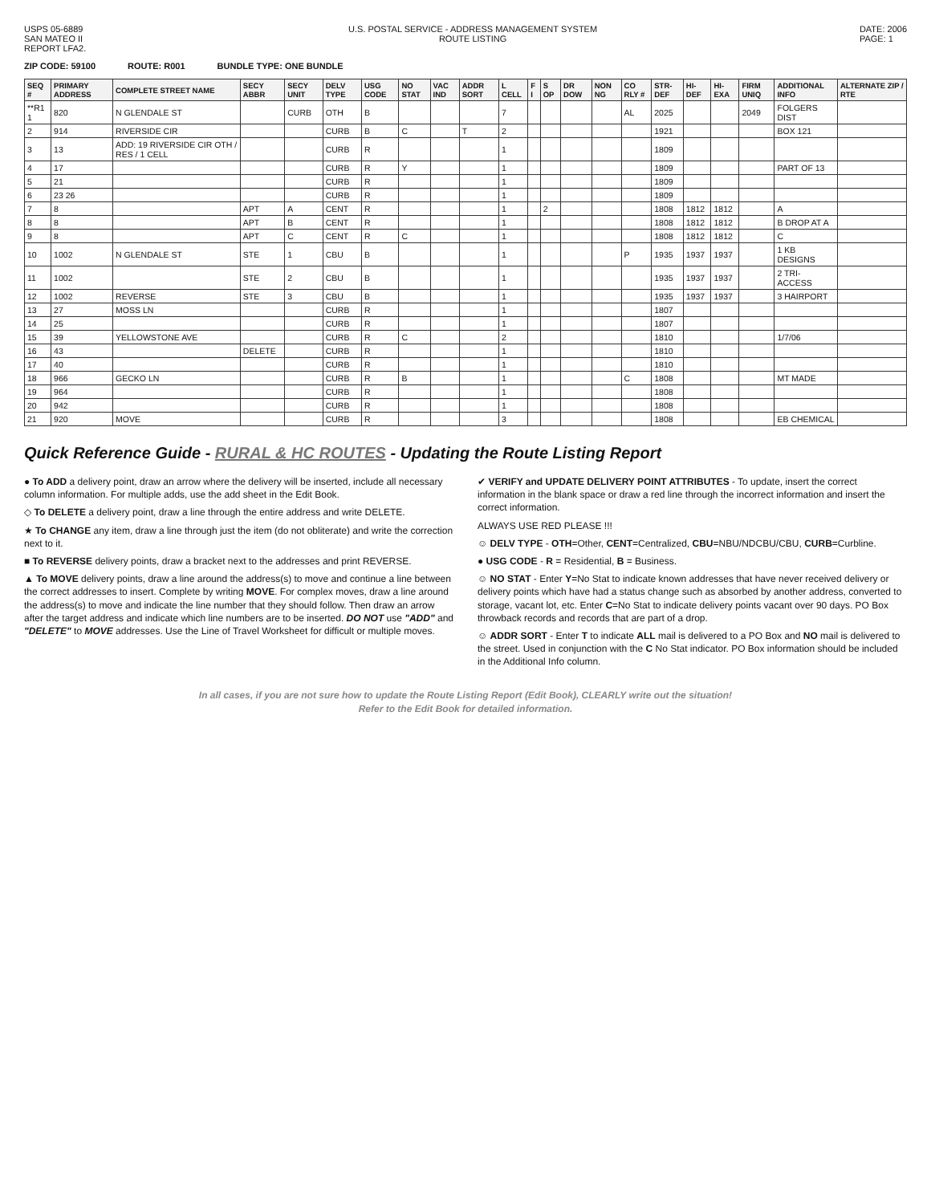USPS 05-6889
SAN MATEO II
REPORT LFA2.
U.S. POSTAL SERVICE - ADDRESS MANAGEMENT SYSTEM
ROUTE LISTING
DATE: 2006
PAGE: 1
ZIP CODE: 59100 ROUTE: R001 BUNDLE TYPE: ONE BUNDLE
| SEQ # | PRIMARY ADDRESS | COMPLETE STREET NAME | SECY ABBR | SECY UNIT | DELV TYPE | USG CODE | NO STAT | VAC IND | ADDR SORT | L CELL | F I | S OP | DR DOW | NON NG | CO RLY # | STR-DEF | HI-DEF | HI-EXA | FIRM UNIQ | ADDITIONAL INFO | ALTERNATE ZIP / RTE |
| --- | --- | --- | --- | --- | --- | --- | --- | --- | --- | --- | --- | --- | --- | --- | --- | --- | --- | --- | --- | --- | --- |
| **R1 1 | 820 | N GLENDALE ST | | CURB | OTH | B | | | | 7 | | | | | AL | 2025 | | | 2049 | FOLGERS DIST | |
| 2 | 914 | RIVERSIDE CIR | | | CURB | B | C | | T | 2 | | | | | | 1921 | | | | BOX 121 | |
| 3 | 13 | ADD: 19 RIVERSIDE CIR OTH / RES / 1 CELL | | | CURB | R | | | | 1 | | | | | | 1809 | | | | | |
| 4 | 17 | | | | CURB | R | Y | | | 1 | | | | | | 1809 | | | | PART OF 13 | |
| 5 | 21 | | | | CURB | R | | | | 1 | | | | | | 1809 | | | | | |
| 6 | 23 26 | | | | CURB | R | | | | 1 | | | | | | 1809 | | | | | |
| 7 | 8 | | APT | A | CENT | R | | | | 1 | | 2 | | | | 1808 | 1812 | 1812 | | A | |
| 8 | 8 | | APT | B | CENT | R | | | | 1 | | | | | | 1808 | 1812 | 1812 | | B DROP AT A | |
| 9 | 8 | | APT | C | CENT | R | C | | | 1 | | | | | | 1808 | 1812 | 1812 | | C | |
| 10 | 1002 | N GLENDALE ST | STE | 1 | CBU | B | | | | 1 | | | | | P | 1935 | 1937 | 1937 | | 1 KB DESIGNS | |
| 11 | 1002 | | STE | 2 | CBU | B | | | | 1 | | | | | | 1935 | 1937 | 1937 | | 2 TRI-ACCESS | |
| 12 | 1002 | REVERSE | STE | 3 | CBU | B | | | | 1 | | | | | | 1935 | 1937 | 1937 | | 3 HAIRPORT | |
| 13 | 27 | MOSS LN | | | CURB | R | | | | 1 | | | | | | 1807 | | | | | |
| 14 | 25 | | | | CURB | R | | | | 1 | | | | | | 1807 | | | | | |
| 15 | 39 | YELLOWSTONE AVE | | | CURB | R | C | | | 2 | | | | | | 1810 | | | | 1/7/06 | |
| 16 | 43 | | DELETE | | CURB | R | | | | 1 | | | | | | 1810 | | | | | |
| 17 | 40 | | | | CURB | R | | | | 1 | | | | | | 1810 | | | | | |
| 18 | 966 | GECKO LN | | | CURB | R | B | | | 1 | | | | | C | 1808 | | | | MT MADE | |
| 19 | 964 | | | | CURB | R | | | | 1 | | | | | | 1808 | | | | | |
| 20 | 942 | | | | CURB | R | | | | 1 | | | | | | 1808 | | | | | |
| 21 | 920 | MOVE | | | CURB | R | | | | 3 | | | | | | 1808 | | | | EB CHEMICAL | |
Quick Reference Guide - RURAL & HC ROUTES - Updating the Route Listing Report
● To ADD a delivery point, draw an arrow where the delivery will be inserted, include all necessary column information. For multiple adds, use the add sheet in the Edit Book.
◇ To DELETE a delivery point, draw a line through the entire address and write DELETE.
★ To CHANGE any item, draw a line through just the item (do not obliterate) and write the correction next to it.
■ To REVERSE delivery points, draw a bracket next to the addresses and print REVERSE.
▲ To MOVE delivery points, draw a line around the address(s) to move and continue a line between the correct addresses to insert. Complete by writing MOVE. For complex moves, draw a line around the address(s) to move and indicate the line number that they should follow. Then draw an arrow after the target address and indicate which line numbers are to be inserted. DO NOT use "ADD" and "DELETE" to MOVE addresses. Use the Line of Travel Worksheet for difficult or multiple moves.
✔ VERIFY and UPDATE DELIVERY POINT ATTRIBUTES - To update, insert the correct information in the blank space or draw a red line through the incorrect information and insert the correct information.
ALWAYS USE RED PLEASE !!!
☺ DELV TYPE - OTH=Other, CENT=Centralized, CBU=NBU/NDCBU/CBU, CURB=Curbline.
● USG CODE - R = Residential, B = Business.
☺ NO STAT - Enter Y=No Stat to indicate known addresses that have never received delivery or delivery points which have had a status change such as absorbed by another address, converted to storage, vacant lot, etc. Enter C=No Stat to indicate delivery points vacant over 90 days. PO Box throwback records and records that are part of a drop.
☺ ADDR SORT - Enter T to indicate ALL mail is delivered to a PO Box and NO mail is delivered to the street. Used in conjunction with the C No Stat indicator. PO Box information should be included in the Additional Info column.
In all cases, if you are not sure how to update the Route Listing Report (Edit Book), CLEARLY write out the situation!
Refer to the Edit Book for detailed information.